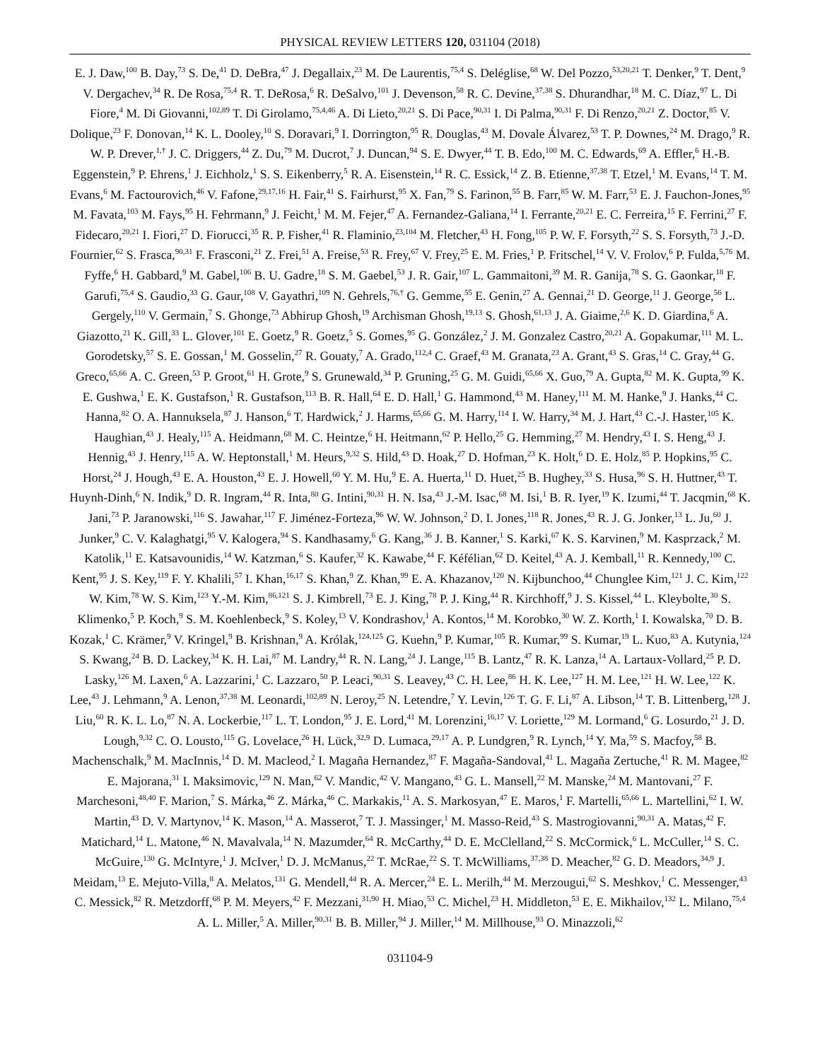PHYSICAL REVIEW LETTERS 120, 031104 (2018)
E. J. Daw,<sup>100</sup> B. Day,<sup>73</sup> S. De,<sup>41</sup> D. DeBra,<sup>47</sup> J. Degallaix,<sup>23</sup> M. De Laurentis,<sup>75,4</sup> S. Deléglise,<sup>68</sup> W. Del Pozzo,<sup>53,20,21</sup> T. Denker,<sup>9</sup> T. Dent,<sup>9</sup> V. Dergachev,<sup>34</sup> R. De Rosa,<sup>75,4</sup> R. T. DeRosa,<sup>6</sup> R. DeSalvo,<sup>101</sup> J. Devenson,<sup>58</sup> R. C. Devine,<sup>37,38</sup> S. Dhurandhar,<sup>18</sup> M. C. Díaz,<sup>97</sup> L. Di Fiore,<sup>4</sup> M. Di Giovanni,<sup>102,89</sup> T. Di Girolamo,<sup>75,4,46</sup> A. Di Lieto,<sup>20,21</sup> S. Di Pace,<sup>90,31</sup> I. Di Palma,<sup>90,31</sup> F. Di Renzo,<sup>20,21</sup> Z. Doctor,<sup>85</sup> V. Dolique,<sup>23</sup> F. Donovan,<sup>14</sup> K. L. Dooley,<sup>10</sup> S. Doravari,<sup>9</sup> I. Dorrington,<sup>95</sup> R. Douglas,<sup>43</sup> M. Dovale Álvarez,<sup>53</sup> T. P. Downes,<sup>24</sup> M. Drago,<sup>9</sup> R. W. P. Drever,<sup>1,†</sup> J. C. Driggers,<sup>44</sup> Z. Du,<sup>79</sup> M. Ducrot,<sup>7</sup> J. Duncan,<sup>94</sup> S. E. Dwyer,<sup>44</sup> T. B. Edo,<sup>100</sup> M. C. Edwards,<sup>69</sup> A. Effler,<sup>6</sup> H.-B. Eggenstein,<sup>9</sup> P. Ehrens,<sup>1</sup> J. Eichholz,<sup>1</sup> S. S. Eikenberry,<sup>5</sup> R. A. Eisenstein,<sup>14</sup> R. C. Essick,<sup>14</sup> Z. B. Etienne,<sup>37,38</sup> T. Etzel,<sup>1</sup> M. Evans,<sup>14</sup> T. M. Evans,<sup>6</sup> M. Factourovich,<sup>46</sup> V. Fafone,<sup>29,17,16</sup> H. Fair,<sup>41</sup> S. Fairhurst,<sup>95</sup> X. Fan,<sup>79</sup> S. Farinon,<sup>55</sup> B. Farr,<sup>85</sup> W. M. Farr,<sup>53</sup> E. J. Fauchon-Jones,<sup>95</sup> M. Favata,<sup>103</sup> M. Fays,<sup>95</sup> H. Fehrmann,<sup>9</sup> J. Feicht,<sup>1</sup> M. M. Fejer,<sup>47</sup> A. Fernandez-Galiana,<sup>14</sup> I. Ferrante,<sup>20,21</sup> E. C. Ferreira,<sup>15</sup> F. Ferrini,<sup>27</sup> F. Fidecaro,<sup>20,21</sup> I. Fiori,<sup>27</sup> D. Fiorucci,<sup>35</sup> R. P. Fisher,<sup>41</sup> R. Flaminio,<sup>23,104</sup> M. Fletcher,<sup>43</sup> H. Fong,<sup>105</sup> P. W. F. Forsyth,<sup>22</sup> S. S. Forsyth,<sup>73</sup> J.-D. Fournier,<sup>62</sup> S. Frasca,<sup>90,31</sup> F. Frasconi,<sup>21</sup> Z. Frei,<sup>51</sup> A. Freise,<sup>53</sup> R. Frey,<sup>67</sup> V. Frey,<sup>25</sup> E. M. Fries,<sup>1</sup> P. Fritschel,<sup>14</sup> V. V. Frolov,<sup>6</sup> P. Fulda,<sup>5,76</sup> M. Fyffe,<sup>6</sup> H. Gabbard,<sup>9</sup> M. Gabel,<sup>106</sup> B. U. Gadre,<sup>18</sup> S. M. Gaebel,<sup>53</sup> J. R. Gair,<sup>107</sup> L. Gammaitoni,<sup>39</sup> M. R. Ganija,<sup>78</sup> S. G. Gaonkar,<sup>18</sup> F. Garufi,<sup>75,4</sup> S. Gaudio,<sup>33</sup> G. Gaur,<sup>108</sup> V. Gayathri,<sup>109</sup> N. Gehrels,<sup>76,†</sup> G. Gemme,<sup>55</sup> E. Genin,<sup>27</sup> A. Gennai,<sup>21</sup> D. George,<sup>11</sup> J. George,<sup>56</sup> L. Gergely,<sup>110</sup> V. Germain,<sup>7</sup> S. Ghonge,<sup>73</sup> Abhirup Ghosh,<sup>19</sup> Archisman Ghosh,<sup>19,13</sup> S. Ghosh,<sup>61,13</sup> J. A. Giaime,<sup>2,6</sup> K. D. Giardina,<sup>6</sup> A. Giazotto,<sup>21</sup> K. Gill,<sup>33</sup> L. Glover,<sup>101</sup> E. Goetz,<sup>9</sup> R. Goetz,<sup>5</sup> S. Gomes,<sup>95</sup> G. González,<sup>2</sup> J. M. Gonzalez Castro,<sup>20,21</sup> A. Gopakumar,<sup>111</sup> M. L. Gorodetsky,<sup>57</sup> S. E. Gossan,<sup>1</sup> M. Gosselin,<sup>27</sup> R. Gouaty,<sup>7</sup> A. Grado,<sup>112,4</sup> C. Graef,<sup>43</sup> M. Granata,<sup>23</sup> A. Grant,<sup>43</sup> S. Gras,<sup>14</sup> C. Gray,<sup>44</sup> G. Greco,<sup>65,66</sup> A. C. Green,<sup>53</sup> P. Groot,<sup>61</sup> H. Grote,<sup>9</sup> S. Grunewald,<sup>34</sup> P. Gruning,<sup>25</sup> G. M. Guidi,<sup>65,66</sup> X. Guo,<sup>79</sup> A. Gupta,<sup>82</sup> M. K. Gupta,<sup>99</sup> K. E. Gushwa,<sup>1</sup> E. K. Gustafson,<sup>1</sup> R. Gustafson,<sup>113</sup> B. R. Hall,<sup>64</sup> E. D. Hall,<sup>1</sup> G. Hammond,<sup>43</sup> M. Haney,<sup>111</sup> M. M. Hanke,<sup>9</sup> J. Hanks,<sup>44</sup> C. Hanna,<sup>82</sup> O. A. Hannuksela,<sup>87</sup> J. Hanson,<sup>6</sup> T. Hardwick,<sup>2</sup> J. Harms,<sup>65,66</sup> G. M. Harry,<sup>114</sup> I. W. Harry,<sup>34</sup> M. J. Hart,<sup>43</sup> C.-J. Haster,<sup>105</sup> K. Haughian,<sup>43</sup> J. Healy,<sup>115</sup> A. Heidmann,<sup>68</sup> M. C. Heintze,<sup>6</sup> H. Heitmann,<sup>62</sup> P. Hello,<sup>25</sup> G. Hemming,<sup>27</sup> M. Hendry,<sup>43</sup> I. S. Heng,<sup>43</sup> J. Hennig,<sup>43</sup> J. Henry,<sup>115</sup> A. W. Heptonstall,<sup>1</sup> M. Heurs,<sup>9,32</sup> S. Hild,<sup>43</sup> D. Hoak,<sup>27</sup> D. Hofman,<sup>23</sup> K. Holt,<sup>6</sup> D. E. Holz,<sup>85</sup> P. Hopkins,<sup>95</sup> C. Horst,<sup>24</sup> J. Hough,<sup>43</sup> E. A. Houston,<sup>43</sup> E. J. Howell,<sup>60</sup> Y. M. Hu,<sup>9</sup> E. A. Huerta,<sup>11</sup> D. Huet,<sup>25</sup> B. Hughey,<sup>33</sup> S. Husa,<sup>96</sup> S. H. Huttner,<sup>43</sup> T. Huynh-Dinh,<sup>6</sup> N. Indik,<sup>9</sup> D. R. Ingram,<sup>44</sup> R. Inta,<sup>80</sup> G. Intini,<sup>90,31</sup> H. N. Isa,<sup>43</sup> J.-M. Isac,<sup>68</sup> M. Isi,<sup>1</sup> B. R. Iyer,<sup>19</sup> K. Izumi,<sup>44</sup> T. Jacqmin,<sup>68</sup> K. Jani,<sup>73</sup> P. Jaranowski,<sup>116</sup> S. Jawahar,<sup>117</sup> F. Jiménez-Forteza,<sup>96</sup> W. W. Johnson,<sup>2</sup> D. I. Jones,<sup>118</sup> R. Jones,<sup>43</sup> R. J. G. Jonker,<sup>13</sup> L. Ju,<sup>60</sup> J. Junker,<sup>9</sup> C. V. Kalaghatgi,<sup>95</sup> V. Kalogera,<sup>94</sup> S. Kandhasamy,<sup>6</sup> G. Kang,<sup>36</sup> J. B. Kanner,<sup>1</sup> S. Karki,<sup>67</sup> K. S. Karvinen,<sup>9</sup> M. Kasprzack,<sup>2</sup> M. Katolik,<sup>11</sup> E. Katsavounidis,<sup>14</sup> W. Katzman,<sup>6</sup> S. Kaufer,<sup>32</sup> K. Kawabe,<sup>44</sup> F. Kéfélian,<sup>62</sup> D. Keitel,<sup>43</sup> A. J. Kemball,<sup>11</sup> R. Kennedy,<sup>100</sup> C. Kent,<sup>95</sup> J. S. Key,<sup>119</sup> F. Y. Khalili,<sup>57</sup> I. Khan,<sup>16,17</sup> S. Khan,<sup>9</sup> Z. Khan,<sup>99</sup> E. A. Khazanov,<sup>120</sup> N. Kijbunchoo,<sup>44</sup> Chunglee Kim,<sup>121</sup> J. C. Kim,<sup>122</sup> W. Kim,<sup>78</sup> W. S. Kim,<sup>123</sup> Y.-M. Kim,<sup>86,121</sup> S. J. Kimbrell,<sup>73</sup> E. J. King,<sup>78</sup> P. J. King,<sup>44</sup> R. Kirchhoff,<sup>9</sup> J. S. Kissel,<sup>44</sup> L. Kleybolte,<sup>30</sup> S. Klimenko,<sup>5</sup> P. Koch,<sup>9</sup> S. M. Koehlenbeck,<sup>9</sup> S. Koley,<sup>13</sup> V. Kondrashov,<sup>1</sup> A. Kontos,<sup>14</sup> M. Korobko,<sup>30</sup> W. Z. Korth,<sup>1</sup> I. Kowalska,<sup>70</sup> D. B. Kozak,<sup>1</sup> C. Krämer,<sup>9</sup> V. Kringel,<sup>9</sup> B. Krishnan,<sup>9</sup> A. Królak,<sup>124,125</sup> G. Kuehn,<sup>9</sup> P. Kumar,<sup>105</sup> R. Kumar,<sup>99</sup> S. Kumar,<sup>19</sup> L. Kuo,<sup>83</sup> A. Kutynia,<sup>124</sup> S. Kwang,<sup>24</sup> B. D. Lackey,<sup>34</sup> K. H. Lai,<sup>87</sup> M. Landry,<sup>44</sup> R. N. Lang,<sup>24</sup> J. Lange,<sup>115</sup> B. Lantz,<sup>47</sup> R. K. Lanza,<sup>14</sup> A. Lartaux-Vollard,<sup>25</sup> P. D. Lasky,<sup>126</sup> M. Laxen,<sup>6</sup> A. Lazzarini,<sup>1</sup> C. Lazzaro,<sup>50</sup> P. Leaci,<sup>90,31</sup> S. Leavey,<sup>43</sup> C. H. Lee,<sup>86</sup> H. K. Lee,<sup>127</sup> H. M. Lee,<sup>121</sup> H. W. Lee,<sup>122</sup> K. Lee,<sup>43</sup> J. Lehmann,<sup>9</sup> A. Lenon,<sup>37,38</sup> M. Leonardi,<sup>102,89</sup> N. Leroy,<sup>25</sup> N. Letendre,<sup>7</sup> Y. Levin,<sup>126</sup> T. G. F. Li,<sup>87</sup> A. Libson,<sup>14</sup> T. B. Littenberg,<sup>128</sup> J. Liu,<sup>60</sup> R. K. L. Lo,<sup>87</sup> N. A. Lockerbie,<sup>117</sup> L. T. London,<sup>95</sup> J. E. Lord,<sup>41</sup> M. Lorenzini,<sup>16,17</sup> V. Loriette,<sup>129</sup> M. Lormand,<sup>6</sup> G. Losurdo,<sup>21</sup> J. D. Lough,<sup>9,32</sup> C. O. Lousto,<sup>115</sup> G. Lovelace,<sup>26</sup> H. Lück,<sup>32,9</sup> D. Lumaca,<sup>29,17</sup> A. P. Lundgren,<sup>9</sup> R. Lynch,<sup>14</sup> Y. Ma,<sup>59</sup> S. Macfoy,<sup>58</sup> B. Machenschalk,<sup>9</sup> M. MacInnis,<sup>14</sup> D. M. Macleod,<sup>2</sup> I. Magaña Hernandez,<sup>87</sup> F. Magaña-Sandoval,<sup>41</sup> L. Magaña Zertuche,<sup>41</sup> R. M. Magee,<sup>82</sup> E. Majorana,<sup>31</sup> I. Maksimovic,<sup>129</sup> N. Man,<sup>62</sup> V. Mandic,<sup>42</sup> V. Mangano,<sup>43</sup> G. L. Mansell,<sup>22</sup> M. Manske,<sup>24</sup> M. Mantovani,<sup>27</sup> F. Marchesoni,<sup>48,40</sup> F. Marion,<sup>7</sup> S. Márka,<sup>46</sup> Z. Márka,<sup>46</sup> C. Markakis,<sup>11</sup> A. S. Markosyan,<sup>47</sup> E. Maros,<sup>1</sup> F. Martelli,<sup>65,66</sup> L. Martellini,<sup>62</sup> I. W. Martin,<sup>43</sup> D. V. Martynov,<sup>14</sup> K. Mason,<sup>14</sup> A. Masserot,<sup>7</sup> T. J. Massinger,<sup>1</sup> M. Masso-Reid,<sup>43</sup> S. Mastrogiovanni,<sup>90,31</sup> A. Matas,<sup>42</sup> F. Matichard,<sup>14</sup> L. Matone,<sup>46</sup> N. Mavalvala,<sup>14</sup> N. Mazumder,<sup>64</sup> R. McCarthy,<sup>44</sup> D. E. McClelland,<sup>22</sup> S. McCormick,<sup>6</sup> L. McCuller,<sup>14</sup> S. C. McGuire,<sup>130</sup> G. McIntyre,<sup>1</sup> J. McIver,<sup>1</sup> D. J. McManus,<sup>22</sup> T. McRae,<sup>22</sup> S. T. McWilliams,<sup>37,38</sup> D. Meacher,<sup>82</sup> G. D. Meadors,<sup>34,9</sup> J. Meidam,<sup>13</sup> E. Mejuto-Villa,<sup>8</sup> A. Melatos,<sup>131</sup> G. Mendell,<sup>44</sup> R. A. Mercer,<sup>24</sup> E. L. Merilh,<sup>44</sup> M. Merzougui,<sup>62</sup> S. Meshkov,<sup>1</sup> C. Messenger,<sup>43</sup> C. Messick,<sup>82</sup> R. Metzdorff,<sup>68</sup> P. M. Meyers,<sup>42</sup> F. Mezzani,<sup>31,90</sup> H. Miao,<sup>53</sup> C. Michel,<sup>23</sup> H. Middleton,<sup>53</sup> E. E. Mikhailov,<sup>132</sup> L. Milano,<sup>75,4</sup> A. L. Miller,<sup>5</sup> A. Miller,<sup>90,31</sup> B. B. Miller,<sup>94</sup> J. Miller,<sup>14</sup> M. Millhouse,<sup>93</sup> O. Minazzoli,<sup>62</sup>
031104-9